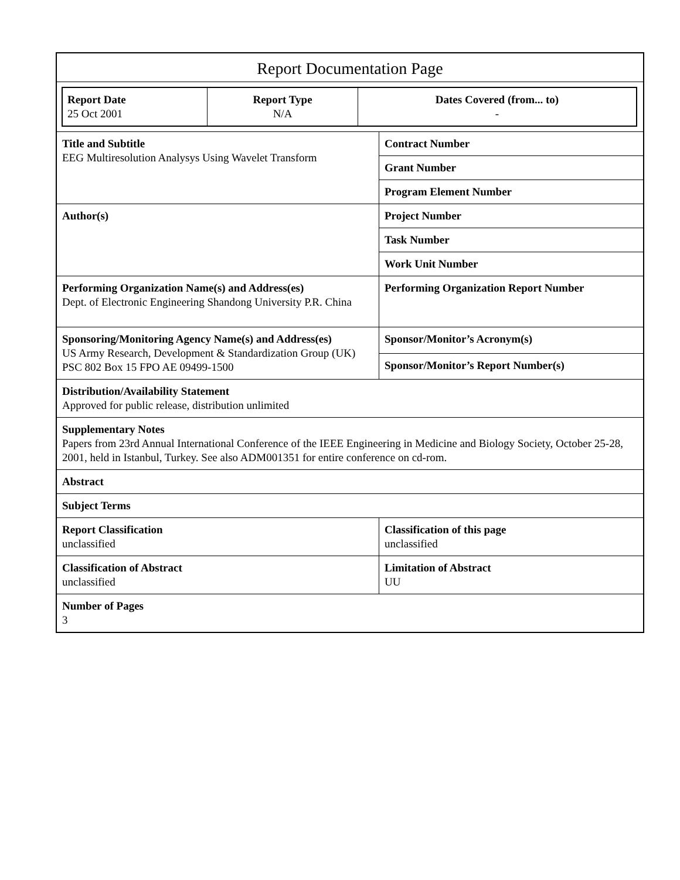Report Documentation Page
| Report Date 25 Oct 2001 | Report Type N/A | Dates Covered (from... to) - |
| Title and Subtitle EEG Multiresolution Analysys Using Wavelet Transform | Contract Number |
| | Grant Number |
| | Program Element Number |
| Author(s) | Project Number |
| | Task Number |
| | Work Unit Number |
| Performing Organization Name(s) and Address(es) Dept. of Electronic Engineering Shandong University P.R. China | Performing Organization Report Number |
| Sponsoring/Monitoring Agency Name(s) and Address(es) US Army Research, Development & Standardization Group (UK) PSC 802 Box 15 FPO AE 09499-1500 | Sponsor/Monitor’s Acronym(s) |
| | Sponsor/Monitor’s Report Number(s) |
| Distribution/Availability Statement Approved for public release, distribution unlimited | |
| Supplementary Notes Papers from 23rd Annual International Conference of the IEEE Engineering in Medicine and Biology Society, October 25-28, 2001, held in Istanbul, Turkey. See also ADM001351 for entire conference on cd-rom. | |
| Abstract | |
| Subject Terms | |
| Report Classification unclassified | Classification of this page unclassified |
| Classification of Abstract unclassified | Limitation of Abstract UU |
| Number of Pages 3 | |